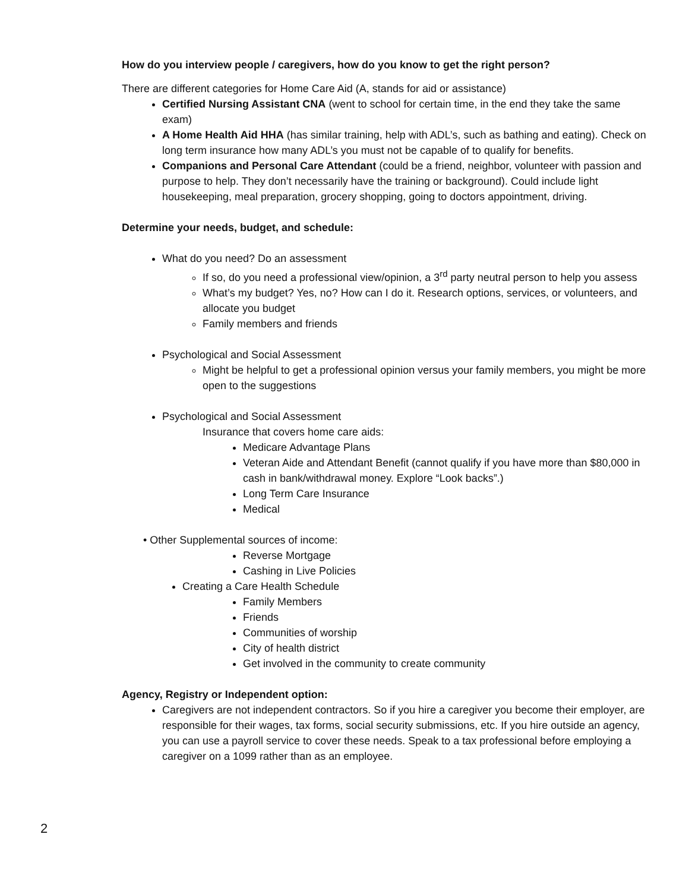How do you interview people / caregivers, how do you know to get the right person?
There are different categories for Home Care Aid (A, stands for aid or assistance)
Certified Nursing Assistant CNA (went to school for certain time, in the end they take the same exam)
A Home Health Aid HHA (has similar training, help with ADL’s, such as bathing and eating). Check on long term insurance how many ADL’s you must not be capable of to qualify for benefits.
Companions and Personal Care Attendant (could be a friend, neighbor, volunteer with passion and purpose to help. They don’t necessarily have the training or background). Could include light housekeeping, meal preparation, grocery shopping, going to doctors appointment, driving.
Determine your needs, budget, and schedule:
What do you need? Do an assessment
If so, do you need a professional view/opinion, a 3<sup>rd</sup> party neutral person to help you assess
What’s my budget? Yes, no? How can I do it. Research options, services, or volunteers, and allocate you budget
Family members and friends
Psychological and Social Assessment
Might be helpful to get a professional opinion versus your family members, you might be more open to the suggestions
Psychological and Social Assessment
Insurance that covers home care aids:
Medicare Advantage Plans
Veteran Aide and Attendant Benefit (cannot qualify if you have more than $80,000 in cash in bank/withdrawal money. Explore “Look backs”.)
Long Term Care Insurance
Medical
• Other Supplemental sources of income:
Reverse Mortgage
Cashing in Live Policies
Creating a Care Health Schedule
Family Members
Friends
Communities of worship
City of health district
Get involved in the community to create community
Agency, Registry or Independent option:
Caregivers are not independent contractors. So if you hire a caregiver you become their employer, are responsible for their wages, tax forms, social security submissions, etc. If you hire outside an agency, you can use a payroll service to cover these needs. Speak to a tax professional before employing a caregiver on a 1099 rather than as an employee.
2